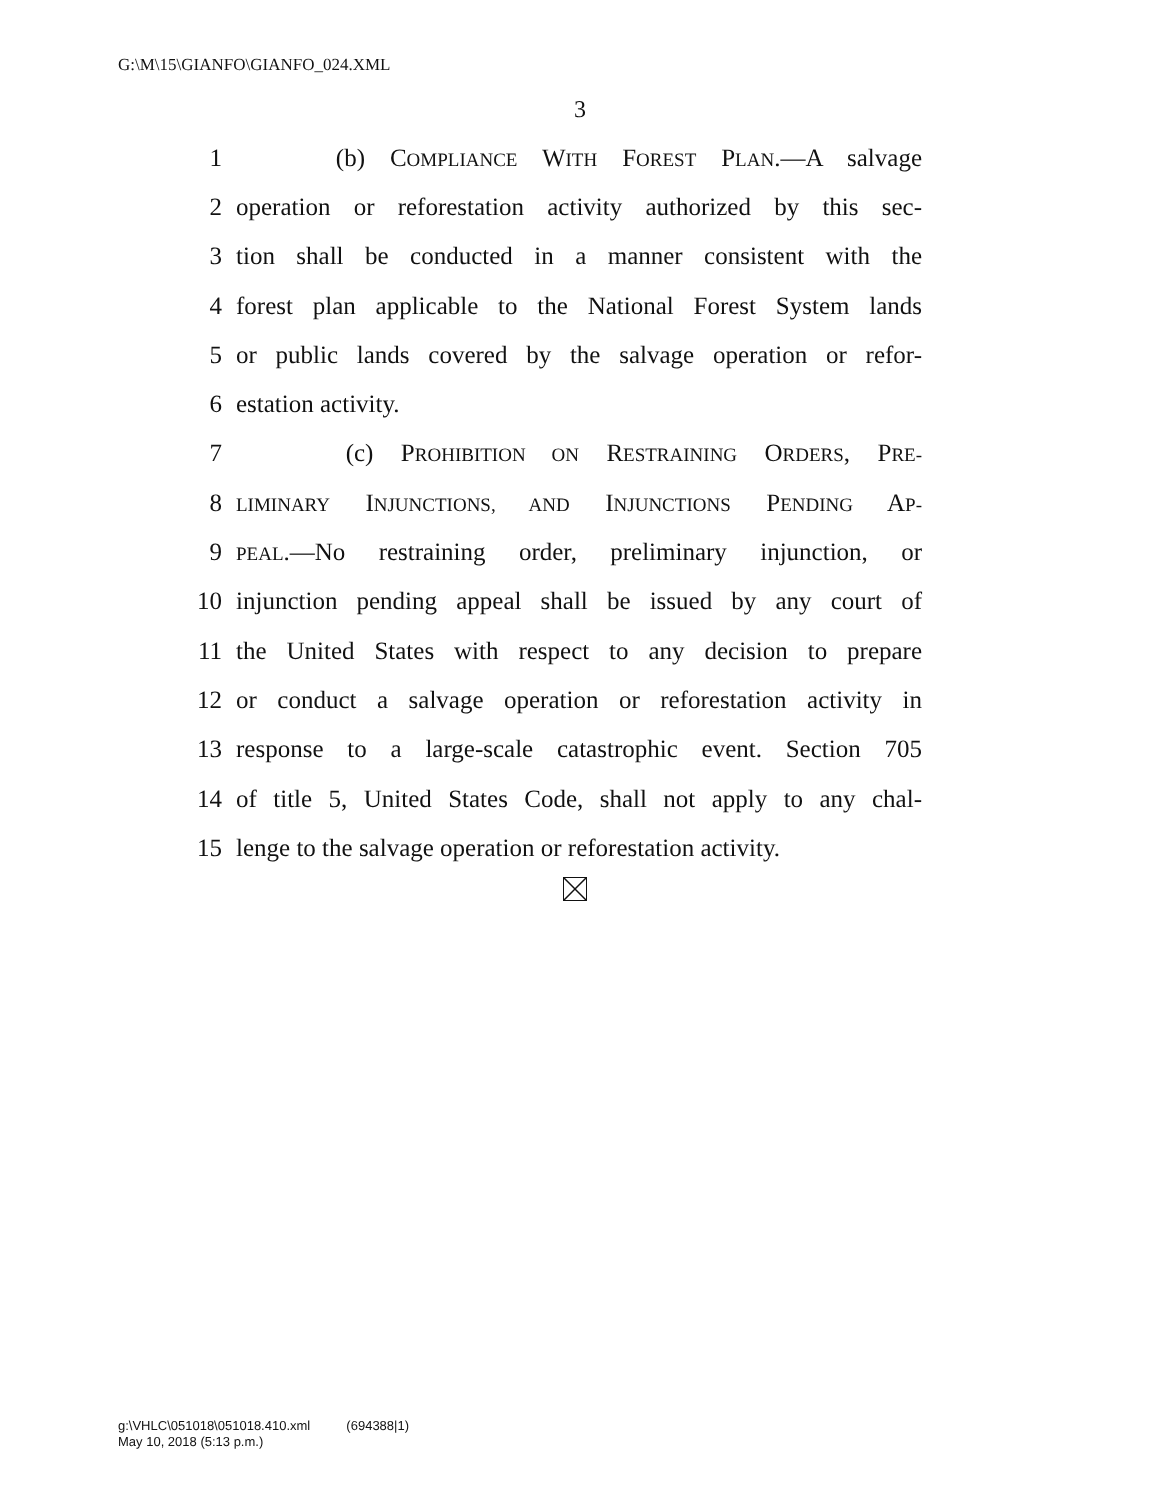G:\M\15\GIANFO\GIANFO_024.XML
3
1 (b) COMPLIANCE WITH FOREST PLAN.—A salvage
2 operation or reforestation activity authorized by this sec-
3 tion shall be conducted in a manner consistent with the
4 forest plan applicable to the National Forest System lands
5 or public lands covered by the salvage operation or refor-
6 estation activity.
7 (c) PROHIBITION ON RESTRAINING ORDERS, PRE-
8 LIMINARY INJUNCTIONS, AND INJUNCTIONS PENDING AP-
9 PEAL.—No restraining order, preliminary injunction, or
10 injunction pending appeal shall be issued by any court of
11 the United States with respect to any decision to prepare
12 or conduct a salvage operation or reforestation activity in
13 response to a large-scale catastrophic event. Section 705
14 of title 5, United States Code, shall not apply to any chal-
15 lenge to the salvage operation or reforestation activity.
g:\VHLC\051018\051018.410.xml (694388|1)
May 10, 2018 (5:13 p.m.)